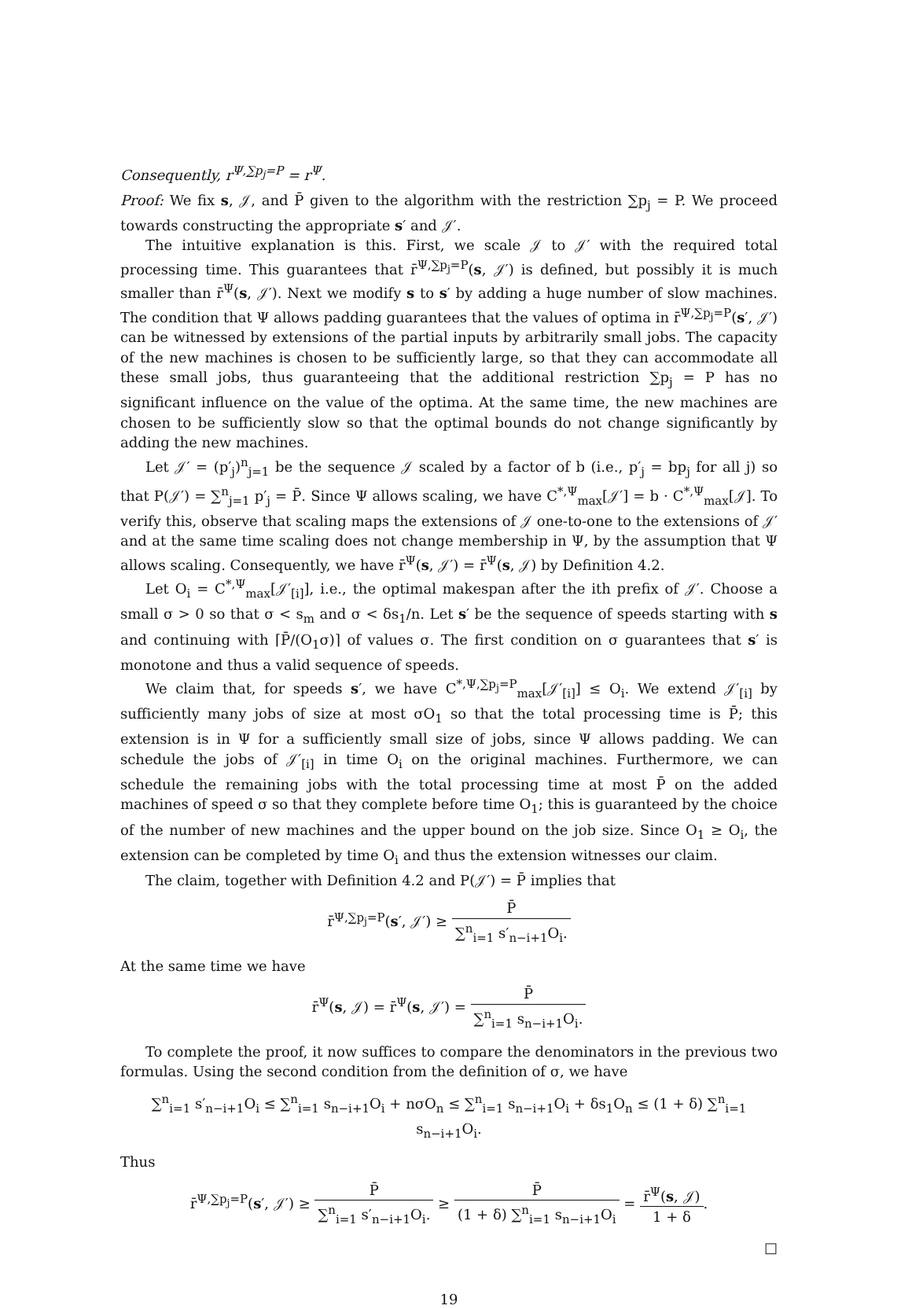Consequently, r<sup>Ψ,∑p<sub>j</sub>=P</sup> = r<sup>Ψ</sup>.
Proof: We fix s, 𝒥, and P̄ given to the algorithm with the restriction ∑p<sub>j</sub> = P. We proceed towards constructing the appropriate s′ and 𝒥′.
The intuitive explanation is this. First, we scale 𝒥 to 𝒥′ with the required total processing time. This guarantees that r̄<sup>Ψ,∑p<sub>j</sub>=P</sup>(s, 𝒥′) is defined, but possibly it is much smaller than r̄<sup>Ψ</sup>(s, 𝒥′). Next we modify s to s′ by adding a huge number of slow machines. The condition that Ψ allows padding guarantees that the values of optima in r̄<sup>Ψ,∑p<sub>j</sub>=P</sup>(s′, 𝒥′) can be witnessed by extensions of the partial inputs by arbitrarily small jobs. The capacity of the new machines is chosen to be sufficiently large, so that they can accommodate all these small jobs, thus guaranteeing that the additional restriction ∑p<sub>j</sub> = P has no significant influence on the value of the optima. At the same time, the new machines are chosen to be sufficiently slow so that the optimal bounds do not change significantly by adding the new machines.
Let 𝒥′ = (p′<sub>j</sub>)<sup>n</sup><sub>j=1</sub> be the sequence 𝒥 scaled by a factor of b (i.e., p′<sub>j</sub> = bp<sub>j</sub> for all j) so that P(𝒥′) = ∑<sup>n</sup><sub>j=1</sub> p′<sub>j</sub> = P̄. Since Ψ allows scaling, we have C<sup>*,Ψ</sup><sub>max</sub>[𝒥′] = b · C<sup>*,Ψ</sup><sub>max</sub>[𝒥]. To verify this, observe that scaling maps the extensions of 𝒥 one-to-one to the extensions of 𝒥′ and at the same time scaling does not change membership in Ψ, by the assumption that Ψ allows scaling. Consequently, we have r̄<sup>Ψ</sup>(s, 𝒥′) = r̄<sup>Ψ</sup>(s, 𝒥) by Definition 4.2.
Let O<sub>i</sub> = C<sup>*,Ψ</sup><sub>max</sub>[𝒥′<sub>[i]</sub>], i.e., the optimal makespan after the ith prefix of 𝒥′. Choose a small σ > 0 so that σ < s<sub>m</sub> and σ < δs<sub>1</sub>/n. Let s′ be the sequence of speeds starting with s and continuing with ⌈P̄/(O<sub>1</sub>σ)⌉ of values σ. The first condition on σ guarantees that s′ is monotone and thus a valid sequence of speeds.
We claim that, for speeds s′, we have C<sup>*,Ψ,∑p<sub>j</sub>=P</sup><sub>max</sub>[𝒥′<sub>[i]</sub>] ≤ O<sub>i</sub>. We extend 𝒥′<sub>[i]</sub> by sufficiently many jobs of size at most σO<sub>1</sub> so that the total processing time is P̄; this extension is in Ψ for a sufficiently small size of jobs, since Ψ allows padding. We can schedule the jobs of 𝒥′<sub>[i]</sub> in time O<sub>i</sub> on the original machines. Furthermore, we can schedule the remaining jobs with the total processing time at most P̄ on the added machines of speed σ so that they complete before time O<sub>1</sub>; this is guaranteed by the choice of the number of new machines and the upper bound on the job size. Since O<sub>1</sub> ≥ O<sub>i</sub>, the extension can be completed by time O<sub>i</sub> and thus the extension witnesses our claim.
The claim, together with Definition 4.2 and P(𝒥′) = P̄ implies that
r̄<sup>Ψ,∑p<sub>j</sub>=P</sup>(s′, 𝒥′) ≥ P̄ ∑<sup>n</sup><sub>i=1</sub> s′<sub>n−i+1</sub>O<sub>i</sub>.
At the same time we have
r̄<sup>Ψ</sup>(s, 𝒥) = r̄<sup>Ψ</sup>(s, 𝒥′) = P̄ ∑<sup>n</sup><sub>i=1</sub> s<sub>n−i+1</sub>O<sub>i</sub>.
To complete the proof, it now suffices to compare the denominators in the previous two formulas. Using the second condition from the definition of σ, we have
∑<sup>n</sup><sub>i=1</sub> s′<sub>n−i+1</sub>O<sub>i</sub> ≤ ∑<sup>n</sup><sub>i=1</sub> s<sub>n−i+1</sub>O<sub>i</sub> + nσO<sub>n</sub> ≤ ∑<sup>n</sup><sub>i=1</sub> s<sub>n−i+1</sub>O<sub>i</sub> + δs<sub>1</sub>O<sub>n</sub> ≤ (1 + δ) ∑<sup>n</sup><sub>i=1</sub> s<sub>n−i+1</sub>O<sub>i</sub>.
Thus
r̄<sup>Ψ,∑p<sub>j</sub>=P</sup>(s′, 𝒥′) ≥ P̄ ∑<sup>n</sup><sub>i=1</sub> s′<sub>n−i+1</sub>O<sub>i</sub>. ≥ P̄ (1 + δ) ∑<sup>n</sup><sub>i=1</sub> s<sub>n−i+1</sub>O<sub>i</sub> = r̄<sup>Ψ</sup>(s, 𝒥) 1 + δ.
□
19